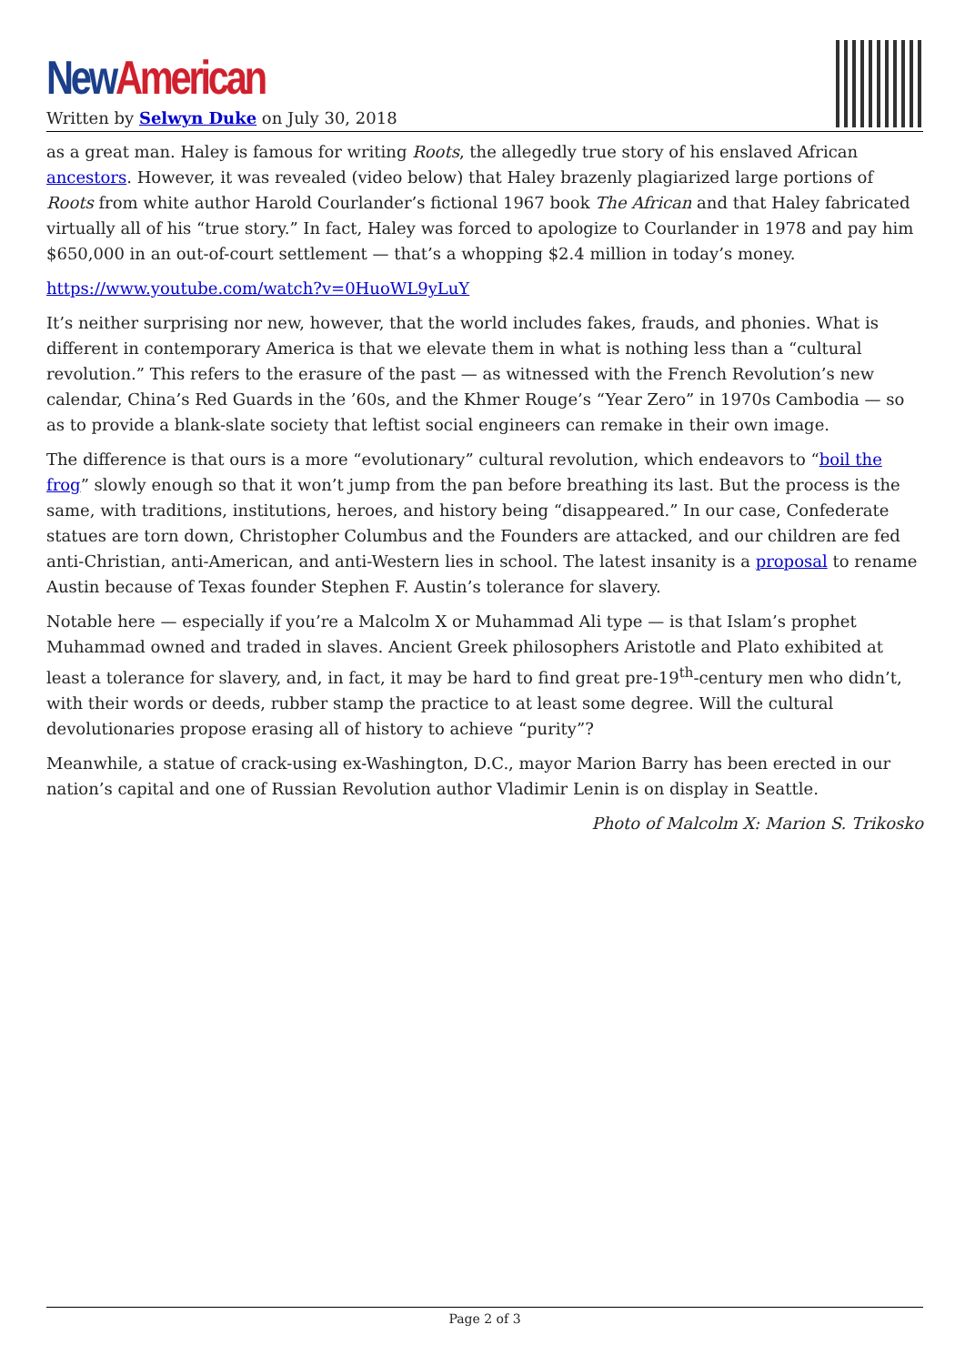New American
Written by Selwyn Duke on July 30, 2018
as a great man. Haley is famous for writing Roots, the allegedly true story of his enslaved African ancestors. However, it was revealed (video below) that Haley brazenly plagiarized large portions of Roots from white author Harold Courlander’s fictional 1967 book The African and that Haley fabricated virtually all of his “true story.” In fact, Haley was forced to apologize to Courlander in 1978 and pay him $650,000 in an out-of-court settlement — that’s a whopping $2.4 million in today’s money.
https://www.youtube.com/watch?v=0HuoWL9yLuY
It’s neither surprising nor new, however, that the world includes fakes, frauds, and phonies. What is different in contemporary America is that we elevate them in what is nothing less than a “cultural revolution.” This refers to the erasure of the past — as witnessed with the French Revolution’s new calendar, China’s Red Guards in the ’60s, and the Khmer Rouge’s “Year Zero” in 1970s Cambodia — so as to provide a blank-slate society that leftist social engineers can remake in their own image.
The difference is that ours is a more “evolutionary” cultural revolution, which endeavors to “boil the frog” slowly enough so that it won’t jump from the pan before breathing its last. But the process is the same, with traditions, institutions, heroes, and history being “disappeared.” In our case, Confederate statues are torn down, Christopher Columbus and the Founders are attacked, and our children are fed anti-Christian, anti-American, and anti-Western lies in school. The latest insanity is a proposal to rename Austin because of Texas founder Stephen F. Austin’s tolerance for slavery.
Notable here — especially if you’re a Malcolm X or Muhammad Ali type — is that Islam’s prophet Muhammad owned and traded in slaves. Ancient Greek philosophers Aristotle and Plato exhibited at least a tolerance for slavery, and, in fact, it may be hard to find great pre-19<sup>th</sup>-century men who didn’t, with their words or deeds, rubber stamp the practice to at least some degree. Will the cultural devolutionaries propose erasing all of history to achieve “purity”?
Meanwhile, a statue of crack-using ex-Washington, D.C., mayor Marion Barry has been erected in our nation’s capital and one of Russian Revolution author Vladimir Lenin is on display in Seattle.
Photo of Malcolm X: Marion S. Trikosko
Page 2 of 3